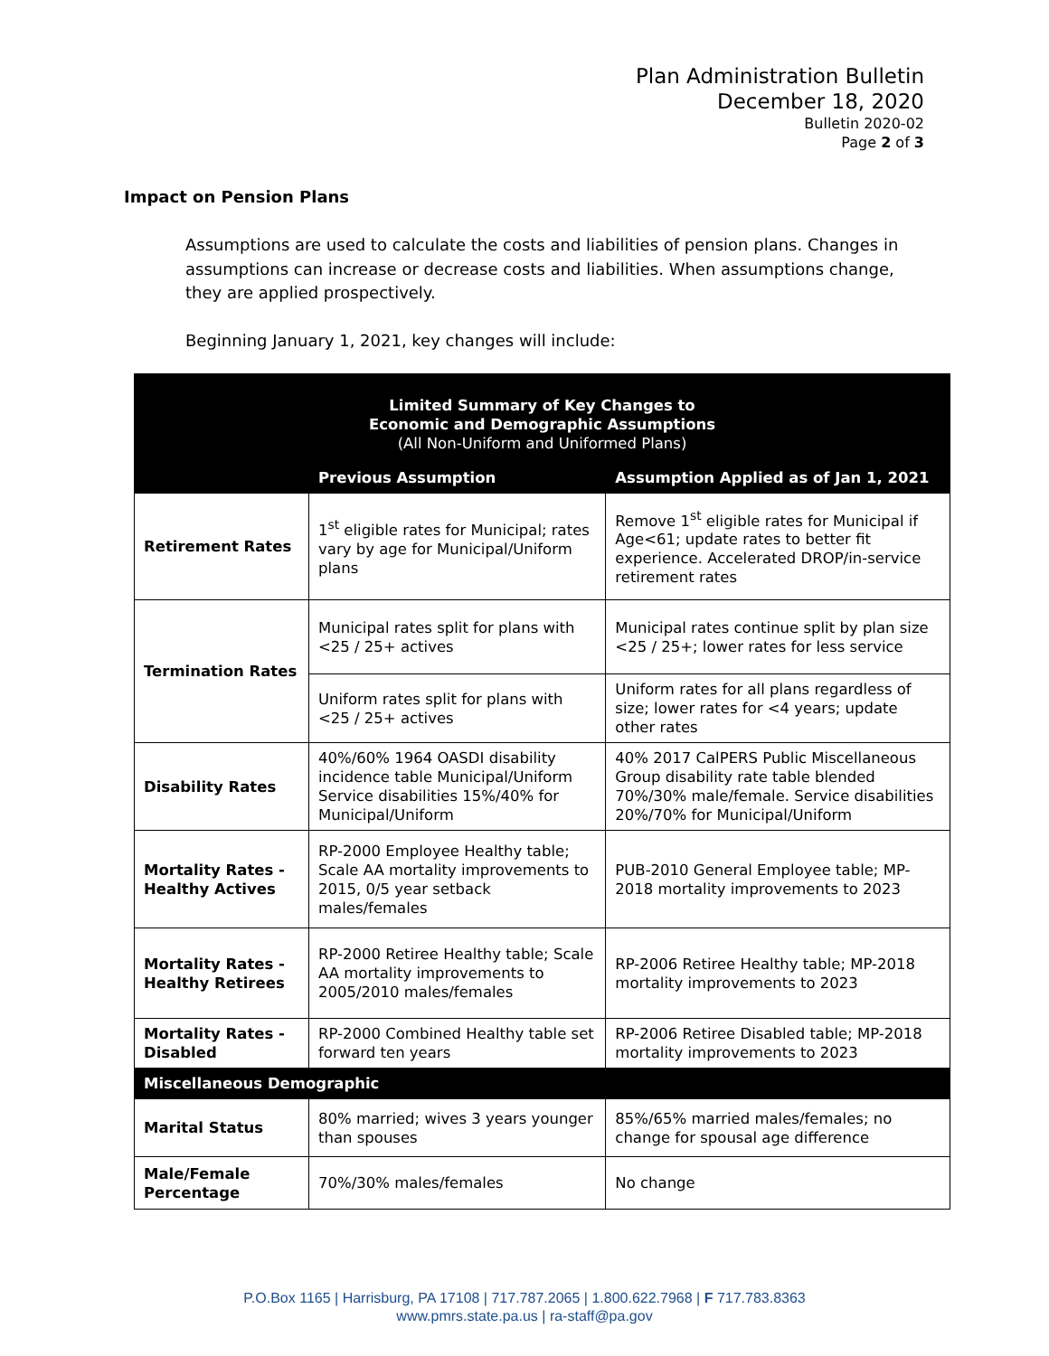Plan Administration Bulletin
December 18, 2020
Bulletin 2020-02
Page 2 of 3
Impact on Pension Plans
Assumptions are used to calculate the costs and liabilities of pension plans. Changes in assumptions can increase or decrease costs and liabilities. When assumptions change, they are applied prospectively.
Beginning January 1, 2021, key changes will include:
| Limited Summary of Key Changes to Economic and Demographic Assumptions (All Non-Uniform and Uniformed Plans) | | |
| --- | --- | --- |
| | Previous Assumption | Assumption Applied as of Jan 1, 2021 |
| Retirement Rates | 1<sup>st</sup> eligible rates for Municipal; rates vary by age for Municipal/Uniform plans | Remove 1<sup>st</sup> eligible rates for Municipal if Age<61; update rates to better fit experience. Accelerated DROP/in-service retirement rates |
| Termination Rates | Municipal rates split for plans with <25 / 25+ actives | Municipal rates continue split by plan size <25 / 25+; lower rates for less service |
| | Uniform rates split for plans with <25 / 25+ actives | Uniform rates for all plans regardless of size; lower rates for <4 years; update other rates |
| Disability Rates | 40%/60% 1964 OASDI disability incidence table Municipal/Uniform Service disabilities 15%/40% for Municipal/Uniform | 40% 2017 CalPERS Public Miscellaneous Group disability rate table blended 70%/30% male/female. Service disabilities 20%/70% for Municipal/Uniform |
| Mortality Rates - Healthy Actives | RP-2000 Employee Healthy table; Scale AA mortality improvements to 2015, 0/5 year setback males/females | PUB-2010 General Employee table; MP-2018 mortality improvements to 2023 |
| Mortality Rates - Healthy Retirees | RP-2000 Retiree Healthy table; Scale AA mortality improvements to 2005/2010 males/females | RP-2006 Retiree Healthy table; MP-2018 mortality improvements to 2023 |
| Mortality Rates - Disabled | RP-2000 Combined Healthy table set forward ten years | RP-2006 Retiree Disabled table; MP-2018 mortality improvements to 2023 |
| Miscellaneous Demographic | | |
| Marital Status | 80% married; wives 3 years younger than spouses | 85%/65% married males/females; no change for spousal age difference |
| Male/Female Percentage | 70%/30% males/females | No change |
P.O.Box 1165 | Harrisburg, PA 17108 | 717.787.2065 | 1.800.622.7968 | F 717.783.8363
www.pmrs.state.pa.us | ra-staff@pa.gov